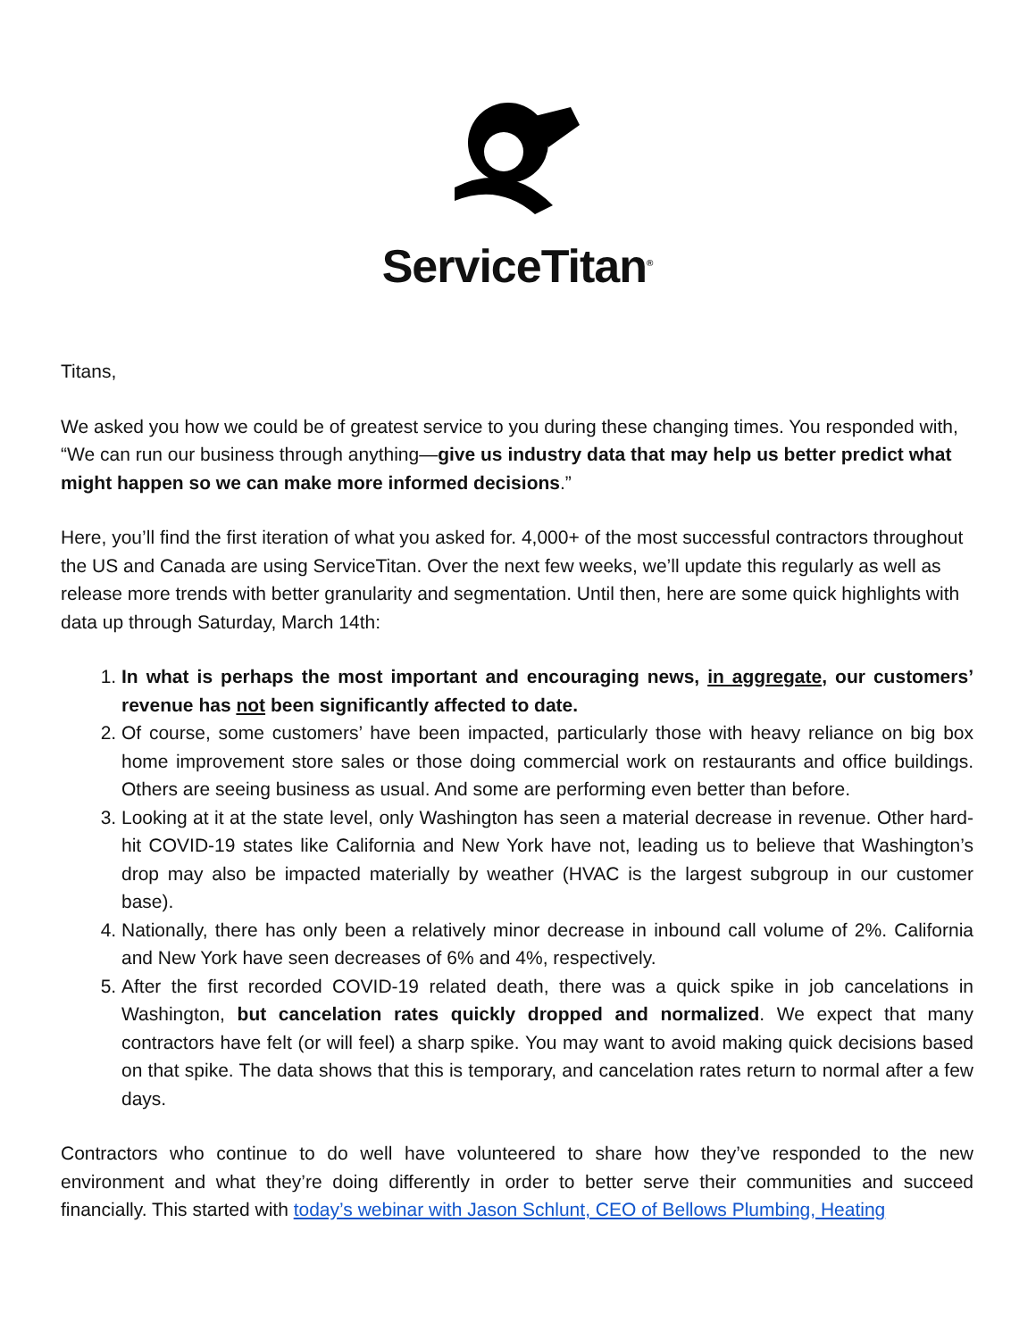ServiceTitan<sup>®</sup>
Titans,
We asked you how we could be of greatest service to you during these changing times. You responded with, “We can run our business through anything—give us industry data that may help us better predict what might happen so we can make more informed decisions.”
Here, you’ll find the first iteration of what you asked for. 4,000+ of the most successful contractors throughout the US and Canada are using ServiceTitan. Over the next few weeks, we’ll update this regularly as well as release more trends with better granularity and segmentation. Until then, here are some quick highlights with data up through Saturday, March 14th:
1. In what is perhaps the most important and encouraging news, in aggregate, our customers’ revenue has not been significantly affected to date.
2. Of course, some customers’ have been impacted, particularly those with heavy reliance on big box home improvement store sales or those doing commercial work on restaurants and office buildings. Others are seeing business as usual. And some are performing even better than before.
3. Looking at it at the state level, only Washington has seen a material decrease in revenue. Other hard-hit COVID-19 states like California and New York have not, leading us to believe that Washington’s drop may also be impacted materially by weather (HVAC is the largest subgroup in our customer base).
4. Nationally, there has only been a relatively minor decrease in inbound call volume of 2%. California and New York have seen decreases of 6% and 4%, respectively.
5. After the first recorded COVID-19 related death, there was a quick spike in job cancelations in Washington, but cancelation rates quickly dropped and normalized. We expect that many contractors have felt (or will feel) a sharp spike. You may want to avoid making quick decisions based on that spike. The data shows that this is temporary, and cancelation rates return to normal after a few days.
Contractors who continue to do well have volunteered to share how they’ve responded to the new environment and what they’re doing differently in order to better serve their communities and succeed financially. This started with today’s webinar with Jason Schlunt, CEO of Bellows Plumbing, Heating